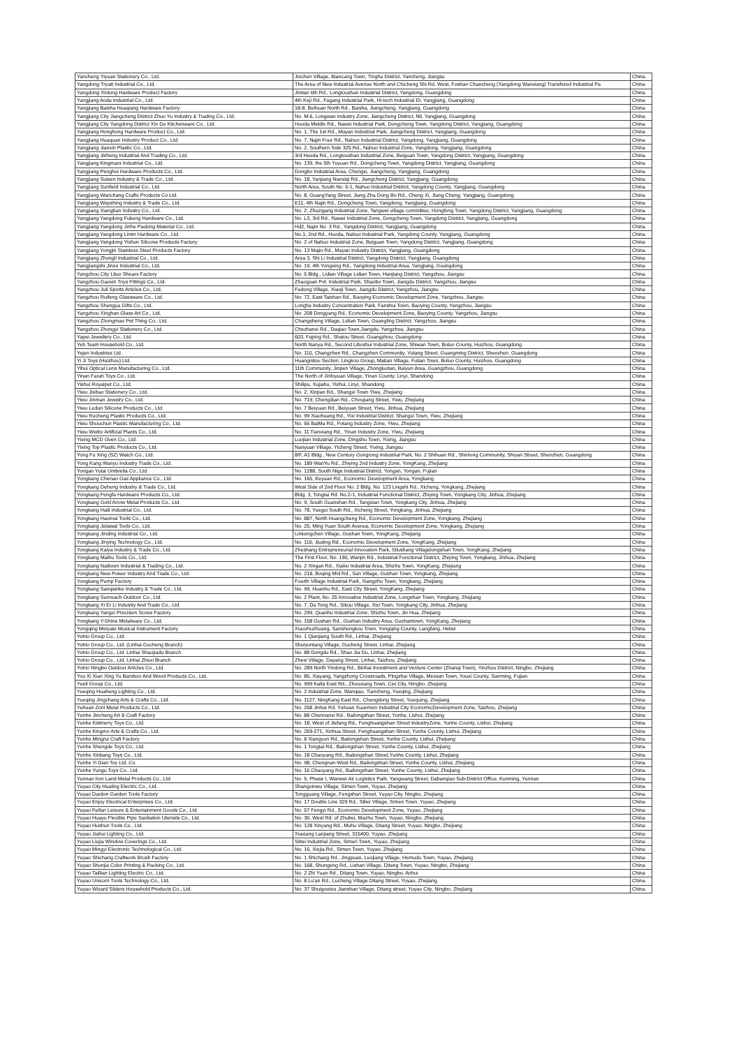| Yancheng Yiyuan Stationery Co., Ltd. | Jinchen Village, Biancang Town, Tinghu District, Yancheng, Jiangsu | China |
| Yangdong Tryatt Industrial Co., Ltd. | The Area of New Industrial Avenue North and Chicheng Shi Rd. West, Foshan Chancheng (Yangdong Wanxiang) Transfered Industrial Pa | China |
| Yangdong Xinlong Hardware Product Factory | Jintian 6th Rd., Longtoushan Industrial District, Yangdong, Guangdong | China |
| Yangjiang Aoda Industrial Co., Ltd. | 4th Keji Rd., Fugang Industrial Park, Hi-tech Industrial Di, Yangjiang, Guangdong | China |
| Yangjiang Baisha Huaqiang Hardware Factory | 18-8, Beihuan North Rd., Baisha, Jiangcheng, Yangjiang, Guangdong | China |
| Yangjiang City Jiangcheng District Zhuo Yu Industry & Trading Co., Ltd. | No. M-6, Longwan Industry Zone, Jiangcheng District, Nil, Yangjiang, Guangdong | China |
| Yangjiang City Yangdong District Xin De Kitchenware Co., Ltd. | Huoda Middle Rd., Nawei Industrial Park, Dongcheng Town, Yangdong District, Yangjiang, Guangdong | China |
| Yangjiang Honghong Hardware Product Co., Ltd. | No. 1, The 1st Rd., Mayan Industrial Park, Jiangcheng District, Yangjiang, Guangdong | China |
| Yangjiang Huaquan Industry Product Co., Ltd. | No. 7, Najin Four Rd., Nahuo Industrial District, Yangdong, Yangjiang, Guangdong | China |
| Yangjiang Jianxin Plastic Co., Ltd. | No. 2, Southern Side 325 Rd., Nahuo Industrial Zone, Yangdong, Yangjiang, Guangdong | China |
| Yangjiang Jisheng Industrial And Trading Co., Ltd. | 3rd Huoda Rd., Longtoushan Industrial Zone, Beiguan Town, Yangdong District, Yangjiang, Guangdong | China |
| Yangjiang Kingmars Industrial Co., Ltd. | No. 139, the 5th Yuyuan Rd., Dongcheng Town, Yangdong District, Yangjiang, Guangdong | China |
| Yangjiang Penghui Hardware Products Co., Ltd. | Dongbo Industrial Area, Chengxi, Jiangcheng, Yangjiang, Guangdong | China |
| Yangjiang Suisen Industry & Trade Co., Ltd. | No. 18, Yanjiang Nanxiqi Rd., Jiangcheng District, Yangjiang, Guangdong | China |
| Yangjiang Sunfield Industrial Co., Ltd. | North Area, South No. 6-1, Nahuo Industrial District, Yangdong County, Yangjiang, Guangdong | China |
| Yangjiang Wanchang Crafts Products Co Ltd. | No. 8, GuangYang Street, Jiang Zha Dong Bo Rd., Cheng Xi, Jiang Cheng, Yangjiang, Guangdong | China |
| Yangjiang Wayshing Industry & Trade Co., Ltd. | E11, 4th Najin Rd., Dongcheng Town, Yangdong, Yangjiang, Guangdong | China |
| Yangjiang Xiangtian Industry Co., Ltd. | No. 2, Zhuzigang Industrial Zone, Tangwei village committee, Hongfeng Town, Yangdong District, Yangjiang, Guangdong | China |
| Yangjiang Yangdong Fukeng Hardware Co., Ltd. | No. L3, 3rd Rd., Nawei Industrial Zone, Dongcheng Town, Yangdong District, Yangjiang, Guangdong | China |
| Yangjiang Yangdong Jinhe Packing Material Co., Ltd. | Hd2, Najin No. 3 Rd., Yangdong District, Yangjiang, Guangdong | China |
| Yangjiang Yangdong Limin Hardware Co., Ltd. | No.1, 2nd Rd., Huoda, Nahuo Industrial Park, Yangdong County, Yangjiang, Guangdong | China |
| Yangjiang Yangdong Yishun Silicone Products Factory | No. 2 of Nahuo Industrial Zone, Beiguan Town, Yangdong District, Yangjiang, Guangdong | China |
| Yangjiang Yongjin Stainless Steel Products Factory | No. 13 Majin Rd., Mayan Industry District, Yangjiang, Guangdong | China |
| Yangjiang Zhongli Industrial Co., Ltd. | Area 3, Shi Li Industrial District, Yangdong District, Yangjiang, Guangdong | China |
| Yangjiangshi Jinze Industrial Co., Ltd. | No. 19, 4th Yongxing Rd., Yangdong Industrial Area, Yangjiang, Guangdong | China |
| Yangzhou City Lituo Shears Factory | No. 5 Bldg., Lidian Village Lidian Town, Hanjiang District, Yangzhou, Jiangsu | China |
| Yangzhou Gaoxin Toys Fittings Co., Ltd. | Zhaoguan Pvt. Industrial Park, Shaobo Town, Jiangdu District, Yangzhou, Jiangsu | China |
| Yangzhou Juli Sports Articles Co., Ltd. | Fudong Village, Xiaoji Town, Jiangdu District, Yangzhou, Jiangsu | China |
| Yangzhou Ruifeng Glassware Co., Ltd. | No. 72, East Taishan Rd., Baoying Economic Development Zone, Yangzhou, Jiangsu | China |
| Yangzhou Shengya Gifts Co., Ltd. | Longhe Industry Concentration Park, Fanshui Town, Baoying County, Yangzhou, Jiangsu | China |
| Yangzhou Xinghan Glass Art Co., Ltd. | No. 208 Dongyang Rd., Economic Development Zone, Baoying County, Yangzhou, Jiangsu | China |
| Yangzhou Zhongmao Pet Thing Co., Ltd. | Changsheng Village, Lidian Town, Guangling District, Yangzhou, Jiangsu | China |
| Yangzhou Zhongyi Stationery Co., Ltd. | Chezhanxi Rd., Daqiao Town,Jiangdu, Yangzhou, Jiangsu | China |
| Yapei Jewellery Co., Ltd. | 603, Fuping Rd., Shatou Street, Guangzhou, Guangdong | China |
| Yeh Team Household Co., Ltd. | North Nanya Rd., Second Liboshui Industrial Zone, Shiwan Town, Boluo County, Huizhou, Guangdong | China |
| Yejen Industries Ltd. | No. 110, Changzhen Rd., Changzhen Community, Yutang Street, Guangming District, Shenzhen, Guangdong | China |
| Yi Ji Toys (Huizhou) Ltd. | Huangnitou Section, Lingkou Group, Matian Village, Futian Town, Boluo County, Huizhou, Guangdong | China |
| Yihui Optical Lens Manufacturing Co., Ltd. | 11th Community, Jinpen Village, Zhongluotan, Baiyun Area, Guangzhou, Guangdong | China |
| Yinan Farah Toys Co., Ltd. | The North of Jinfoyuan Village, Yinan County, Linyi, Shandong | China |
| Yishui Royalpet Co., Ltd. | Shilipu, Xujiahu, Yishui, Linyi, Shandong | China |
| Yiwu Jiebao Stationery Co., Ltd. | No. 2, Xinpan Rd., Shangxi Town Yiwu, Zhejiang | China |
| Yiwu Jinman Jewelry Co., Ltd. | No. 719, Chengdian Rd., Choujiang Street, Yiwu, Zhejiang | China |
| Yiwu Ledun Silicone Products Co., Ltd. | No. 7 Beiyuan Rd., Beiyuan Street, Yiwu, Jinhua, Zhejiang | China |
| Yiwu Rucheng Plastic Products Co., Ltd. | No. 99 Xiaohuang Rd., Yixi Industrial District, Shangxi Town, Yiwu, Zhejiang | China |
| Yiwu Shouchun Plastic Manufacturing Co., Ltd. | No. 56 BaiMa Rd., Fotang Industry Zone, Yiwu, Zhejiang | China |
| Yiwu Weibo Artificial Plants Co., Ltd. | No. 11 Tianxiang Rd., Yinan Industry Zone, Yiwu, Zhejiang | China |
| Yixing MCD Oven Co., Ltd. | Luojian Industrial Zone, Dingshu Town, Yixing, Jiangsu | China |
| Yixing Top Plastic Products Co., Ltd. | Nanyuan Village, Yicheng Street, Yixing, Jiangsu | China |
| Yong Fu Xing (SZ) Watch Co., Ltd. | 8/F, A1 Bldg., New Century Gongrong Industrial Park, No. 2 Shihuan Rd., Shinlong Community, Shiyan Street, Shenzhen, Guangdong | China |
| Yong Kang Wanyu Industry Trade Co., Ltd. | No. 189 WanYu Rd., Zhiying 2nd Industry Zone, YongKang, Zhejiang | China |
| Yongan Yutai Umbrella Co., Ltd. | No. 1288, South Nige Industrial District, Yongan, Yongan, Fujian | China |
| Yongkang Chenao Gas Appliance Co., Ltd. | No. 165, Keyuan Rd., Economic Development Area, Yongkang | China |
| Yongkang Deheng Industry & Trade Co., Ltd. | West Side of 2nd Floor No. 2 Bldg. No. 123 Lingshi Rd., Xicheng, Yongkang, Zhejiang | China |
| Yongkang Fengfa Hardware Products Co., Ltd. | Bldg. 3, Tongtai Rd. No.2-1, Industrial Functional District, Zhiying Town, Yongkang City, Jinhua, Zhejiang | China |
| Yongkang Gold Arrow Metal Products Co., Ltd. | No. 9, South Guanshan Rd., Tangxian Town, Yongkang City, Jinhua, Zhejiang | China |
| Yongkang Haili Industrial Co., Ltd. | No. 78, Yuegui South Rd., Xicheng Street, Yongkang, Jinhua, Zhejiang | China |
| Yongkang Haomai Tools Co., Ltd. | No. 887, North Huangcheng Rd., Economic Development Zone, Yongkang, Zhejiang | China |
| Yongkang Jelawat Tools Co., Ltd. | No. 25, Ming Yuan South Avenue, Economic Development Zone, Yongkang, Zhejiang | China |
| Yongkang Jinding Industrial Co., Ltd. | Linkengchen Village, Gushan Town, YongKang, Zhejiang | China |
| Yongkang Jinying Technology Co., Ltd. | No. 116, Jiuding Rd., Economic Development Zone, YongKang, Zhejiang | China |
| Yongkang Kaiya Industry & Trade Co., Ltd. | Zheshang Entrepreneurial Innovation Park, Silushang Villagelongshan Town, YongKang, Zhejiang | China |
| Yongkang Maihu Tools Co., Ltd. | The First Floor, No. 190, Wanjin Rd., Industrial Functional District, Zhiying Town, Yongkang, Jinhua, Zhejiang | China |
| Yongkang Naiboen Industrial & Trading Co., Ltd. | No. 2 Xingan Rd., Xialixi Industrial Area, Shizhu Town, YongKang, Zhejiang | China |
| Yongkang New Power Industry And Trade Co., Ltd. | No. 218, Boqing Mid Rd., San Village, Gushan Town, Yongkang, Zhejiang | China |
| Yongkang Pump Factory | Fourth Village Industrial Park, Xiangzhu Town, Yongkang, Zhejiang | China |
| Yongkang Sanqianke Industry & Trade Co., Ltd. | No. 99, Huanhu Rd., East City Street, YongKang, Zhejiang | China |
| Yongkang Sunreach Outdoor Co., Ltd. | No. 2 Plant, No. 25 Innovative Industrial Zone, Longshan Town, Yongkang, Zhejiang | China |
| Yongkang Xi Er Li Industry And Trade Co., Ltd. | No. 7, Da Tong Rd., Sikou Village, Xixi Town, Yongkang City, Jinhua, Zhejiang | China |
| Yongkang Yangxi Precision Screw Factory | No. 299, Quanhu Industrial Zone, Shizhu Town, Jin Hua, Zhejiang | China |
| Yongkang Y-Shine Metalware Co., Ltd. | No. 158 Gushan Rd., Gushan Industry Area, Gushantown, YongKang, Zhejiang | China |
| Yongqing Meiyate Musical Instrument Factory | Xiaozhuzhuang, Sanshengkou Town, Yongqing County, Langfang, Hebei | China |
| Yotrio Group Co., Ltd. | No. 1 Qianjiang South Rd., Linhai, Zhejiang | China |
| Yotrio Group Co., Ltd. (Linhai Gucheng Branch) | Shuiyuntang Village, Gucheng Street, Linhai, Zhejiang | China |
| Yotrio Group Co., Ltd. Linhai Shaojiadu Branch | No. 88 Dongdu Rd., Shao Jia Du, Linhai, Zhejiang | China |
| Yotrio Group Co., Ltd. Linhai Zhexi Branch | Zhexi Village, Dayang Street, Linhai, Taizhou, Zhejiang | China |
| Yotrio Ningbo Outdoor Articles Co., Ltd. | No. 289 North Yindong Rd., Binhai Investment and Venture Center (Zhanqi Town), Yinzhou District, Ningbo, Zhejiang | China |
| You Xi Xian Xing Yu Bamboo And Wood Products Co., Ltd. | No. 86, Xiayang, Yangzhong Crossroads, Pingzhai Village, Meixian Town, Youxi County, Sanming, Fujian | China |
| Yueli Group Co., Ltd. | No. 999 Kaifa East Rd., Zhouxiang Town, Cixi City, Ningbo, Zhejiang | China |
| Yueqing Huaheng Lighting Co., Ltd. | No. 2 Industrial Zone, Wanqiao, Tiancheng, Yueqing, Zhejiang | China |
| Yueqing Jingchang Arts & Crafts Co., Ltd. | No. 1127, NingKang East Rd., Chengdong Street, Yuequing, Zhejiang | China |
| Yuhuan Zoni Metal Products Co., Ltd. | No. 268 Jinhai Rd. Yuhuan Xuanmen Industrial City EconomicDevelopment Zone, Taizhou, Zhejiang | China |
| Yunhe Jincheng Art & Craft Factory | No. 88 Chennanxi Rd., Bailongshan Street, Yunhe, Lishui, Zhejiang | China |
| Yunhe Kidmerry Toys Co., Ltd. | No. 18, West of Jiefang Rd., Fenghuangshan Street IndustryZone, Yunhe County, Lishui, Zhejiang | China |
| Yunhe Kingmo Arts & Crafts Co., Ltd. | No. 269-271, Xinhua Street, Fenghuangshan Street, Yunhe County, Lishui, Zhejiang | China |
| Yunhe Mingrui Craft Factory | No. 8 Xiangyun Rd., Bailongshan Street, Yunhe County, Lishui, Zhejiang | China |
| Yunhe Shengde Toys Co., Ltd. | No. 1 Tongtai Rd., Bailongshan Street, Yunhe County, Lishui, Zhejiang | China |
| Yunhe Xinbang Toys Co., Ltd. | No. 18 Chaoyang Rd., Bailongshan Street,Yunhe County, Lishui, Zhejiang | China |
| Yunhe Yi Dian Toy Ltd. Co. | No. 98, Chengnan West Rd., Bailongshan Street, Yunhe County, Lishui, Zhejiang | China |
| Yunhe Yungu Toys Co., Ltd. | No. 16 Chaoyang Rd., Bailongshan Street, Yunhe County, Lishui, Zhejiang | China |
| Yunnan Iron Land Metal Products Co., Ltd. | No. 5, Phase I, Wanwei Air Logistics Park, Yangwang Street, Dabanqiao Sub-District Office, Kunming, Yunnan | China |
| Yuyao City Hualing Electric Co., Ltd. | Shangxinwu Village, Simen Town, Yuyao, Zhejiang | China |
| Yuyao Dardon Garden Tools Factory | Tongguang Village, Fengshan Street, Yuyao City, Ningbo, Zhejiang | China |
| Yuyao Enjoy Electrical Enterprises Co., Ltd. | No. 17 Double Line 329 Rd., Sibei Village, Simen Town, Yuyao, Zhejiang | China |
| Yuyao Feifan Leisure & Entertainment Goods Co., Ltd. | No. 57 Fengyi Rd., Economic Development Zone, Yuyao, Zhejiang | China |
| Yuyao Huayu Flexible Pipe Sanitation Utensils Co., Ltd. | No. 30, West Rd. of Zhubei, Mazhu Town, Yuyao, Ningbo, Zhejiang | China |
| Yuyao Hushun Tools Co., Ltd. | No. 128 Xinyang Rd., Muhu Village, Ditang Street, Yuyao, Ningbo, Zhejiang | China |
| Yuyao Jiahui Lighting Co., Ltd. | Xiaxiang Lanjiang Street, 315400, Yuyao, Zhejiang | China |
| Yuyao Liujia Window Coverings Co., Ltd. | Sibei Industrial Zone, Simen Town, Yuyao, Zhejiang | China |
| Yuyao Mingyi Electronic Technological Co., Ltd. | No. 16, Xiejia Rd., Simen Town, Yuyao, Zhejiang | China |
| Yuyao Shichang Craftwork Brush Factory | No. 1 Shichang Rd., Jingpuan, Luojiang Village, Hemudu Town, Yuyao, Zhejiang | China |
| Yuyao Shunjia Color Printing & Packing Co., Ltd. | No. 168, Shungeng Rd., Lishan Village, Ditang Town, Yuyao, Ningbo, Zhejiang | China |
| Yuyao Taillian Lighting Electric Co., Ltd. | No. 2 Zhi Yuan Rd., Ditang Town, Yuyao, Ningbo, Anhui | China |
| Yuyao Unicorn Tools Technology Co., Ltd. | No. 8 Lu'an Rd., Lucheng Village Ditang Street, Yuyao, Zhejiang | China |
| Yuyao Wizard Sliders Household Products Co., Ltd. | No. 37 Shuigoutou Jianshan Village, Ditang street, Yuyao City, Ningbo, Zhejiang | China |